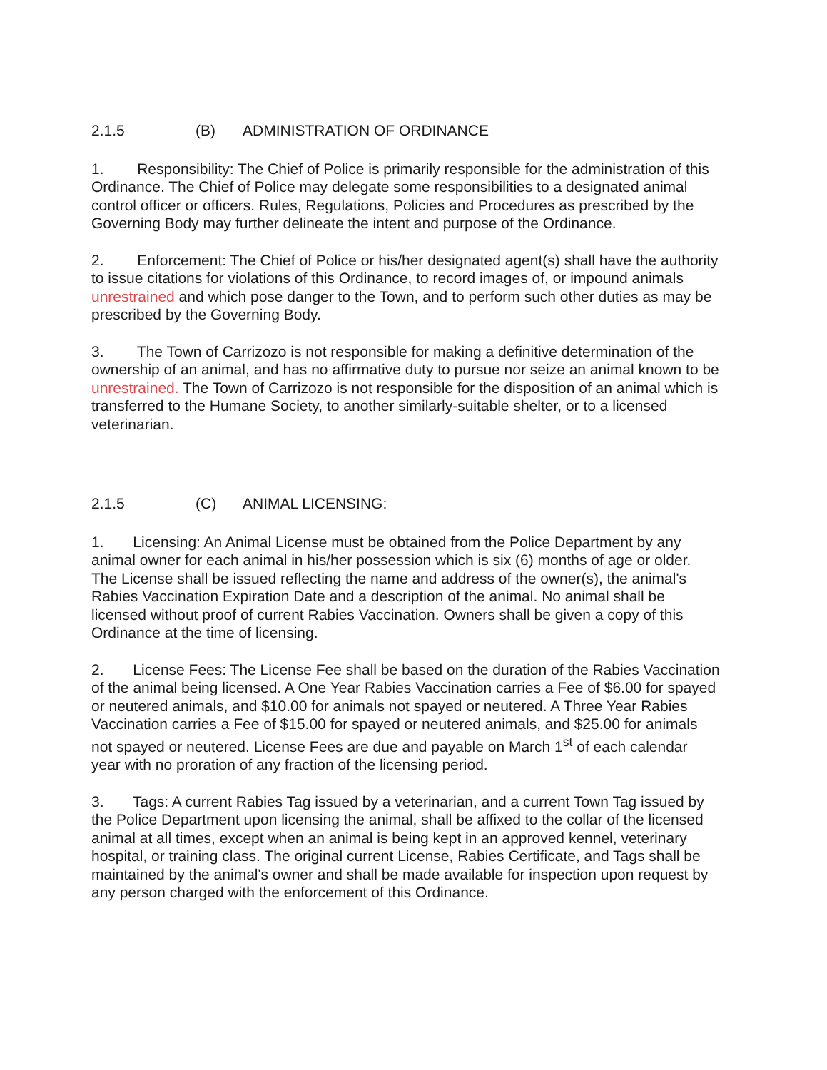2.1.5 (B) ADMINISTRATION OF ORDINANCE
1. Responsibility: The Chief of Police is primarily responsible for the administration of this Ordinance. The Chief of Police may delegate some responsibilities to a designated animal control officer or officers. Rules, Regulations, Policies and Procedures as prescribed by the Governing Body may further delineate the intent and purpose of the Ordinance.
2. Enforcement: The Chief of Police or his/her designated agent(s) shall have the authority to issue citations for violations of this Ordinance, to record images of, or impound animals unrestrained and which pose danger to the Town, and to perform such other duties as may be prescribed by the Governing Body.
3. The Town of Carrizozo is not responsible for making a definitive determination of the ownership of an animal, and has no affirmative duty to pursue nor seize an animal known to be unrestrained. The Town of Carrizozo is not responsible for the disposition of an animal which is transferred to the Humane Society, to another similarly-suitable shelter, or to a licensed veterinarian.
2.1.5 (C) ANIMAL LICENSING:
1. Licensing: An Animal License must be obtained from the Police Department by any animal owner for each animal in his/her possession which is six (6) months of age or older. The License shall be issued reflecting the name and address of the owner(s), the animal's Rabies Vaccination Expiration Date and a description of the animal. No animal shall be licensed without proof of current Rabies Vaccination. Owners shall be given a copy of this Ordinance at the time of licensing.
2. License Fees: The License Fee shall be based on the duration of the Rabies Vaccination of the animal being licensed. A One Year Rabies Vaccination carries a Fee of $6.00 for spayed or neutered animals, and $10.00 for animals not spayed or neutered. A Three Year Rabies Vaccination carries a Fee of $15.00 for spayed or neutered animals, and $25.00 for animals not spayed or neutered. License Fees are due and payable on March 1<sup>st</sup> of each calendar year with no proration of any fraction of the licensing period.
3. Tags: A current Rabies Tag issued by a veterinarian, and a current Town Tag issued by the Police Department upon licensing the animal, shall be affixed to the collar of the licensed animal at all times, except when an animal is being kept in an approved kennel, veterinary hospital, or training class. The original current License, Rabies Certificate, and Tags shall be maintained by the animal's owner and shall be made available for inspection upon request by any person charged with the enforcement of this Ordinance.